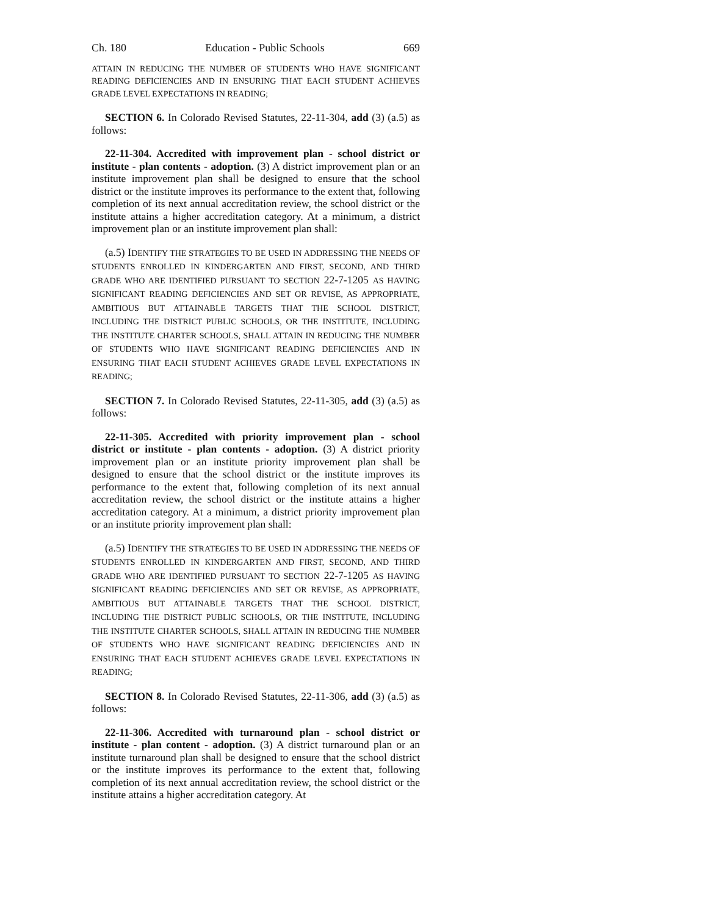Ch. 180 Education - Public Schools 669
ATTAIN IN REDUCING THE NUMBER OF STUDENTS WHO HAVE SIGNIFICANT READING DEFICIENCIES AND IN ENSURING THAT EACH STUDENT ACHIEVES GRADE LEVEL EXPECTATIONS IN READING;
SECTION 6. In Colorado Revised Statutes, 22-11-304, add (3) (a.5) as follows:
22-11-304. Accredited with improvement plan - school district or institute - plan contents - adoption. (3) A district improvement plan or an institute improvement plan shall be designed to ensure that the school district or the institute improves its performance to the extent that, following completion of its next annual accreditation review, the school district or the institute attains a higher accreditation category. At a minimum, a district improvement plan or an institute improvement plan shall:
(a.5) IDENTIFY THE STRATEGIES TO BE USED IN ADDRESSING THE NEEDS OF STUDENTS ENROLLED IN KINDERGARTEN AND FIRST, SECOND, AND THIRD GRADE WHO ARE IDENTIFIED PURSUANT TO SECTION 22-7-1205 AS HAVING SIGNIFICANT READING DEFICIENCIES AND SET OR REVISE, AS APPROPRIATE, AMBITIOUS BUT ATTAINABLE TARGETS THAT THE SCHOOL DISTRICT, INCLUDING THE DISTRICT PUBLIC SCHOOLS, OR THE INSTITUTE, INCLUDING THE INSTITUTE CHARTER SCHOOLS, SHALL ATTAIN IN REDUCING THE NUMBER OF STUDENTS WHO HAVE SIGNIFICANT READING DEFICIENCIES AND IN ENSURING THAT EACH STUDENT ACHIEVES GRADE LEVEL EXPECTATIONS IN READING;
SECTION 7. In Colorado Revised Statutes, 22-11-305, add (3) (a.5) as follows:
22-11-305. Accredited with priority improvement plan - school district or institute - plan contents - adoption. (3) A district priority improvement plan or an institute priority improvement plan shall be designed to ensure that the school district or the institute improves its performance to the extent that, following completion of its next annual accreditation review, the school district or the institute attains a higher accreditation category. At a minimum, a district priority improvement plan or an institute priority improvement plan shall:
(a.5) IDENTIFY THE STRATEGIES TO BE USED IN ADDRESSING THE NEEDS OF STUDENTS ENROLLED IN KINDERGARTEN AND FIRST, SECOND, AND THIRD GRADE WHO ARE IDENTIFIED PURSUANT TO SECTION 22-7-1205 AS HAVING SIGNIFICANT READING DEFICIENCIES AND SET OR REVISE, AS APPROPRIATE, AMBITIOUS BUT ATTAINABLE TARGETS THAT THE SCHOOL DISTRICT, INCLUDING THE DISTRICT PUBLIC SCHOOLS, OR THE INSTITUTE, INCLUDING THE INSTITUTE CHARTER SCHOOLS, SHALL ATTAIN IN REDUCING THE NUMBER OF STUDENTS WHO HAVE SIGNIFICANT READING DEFICIENCIES AND IN ENSURING THAT EACH STUDENT ACHIEVES GRADE LEVEL EXPECTATIONS IN READING;
SECTION 8. In Colorado Revised Statutes, 22-11-306, add (3) (a.5) as follows:
22-11-306. Accredited with turnaround plan - school district or institute - plan content - adoption. (3) A district turnaround plan or an institute turnaround plan shall be designed to ensure that the school district or the institute improves its performance to the extent that, following completion of its next annual accreditation review, the school district or the institute attains a higher accreditation category. At